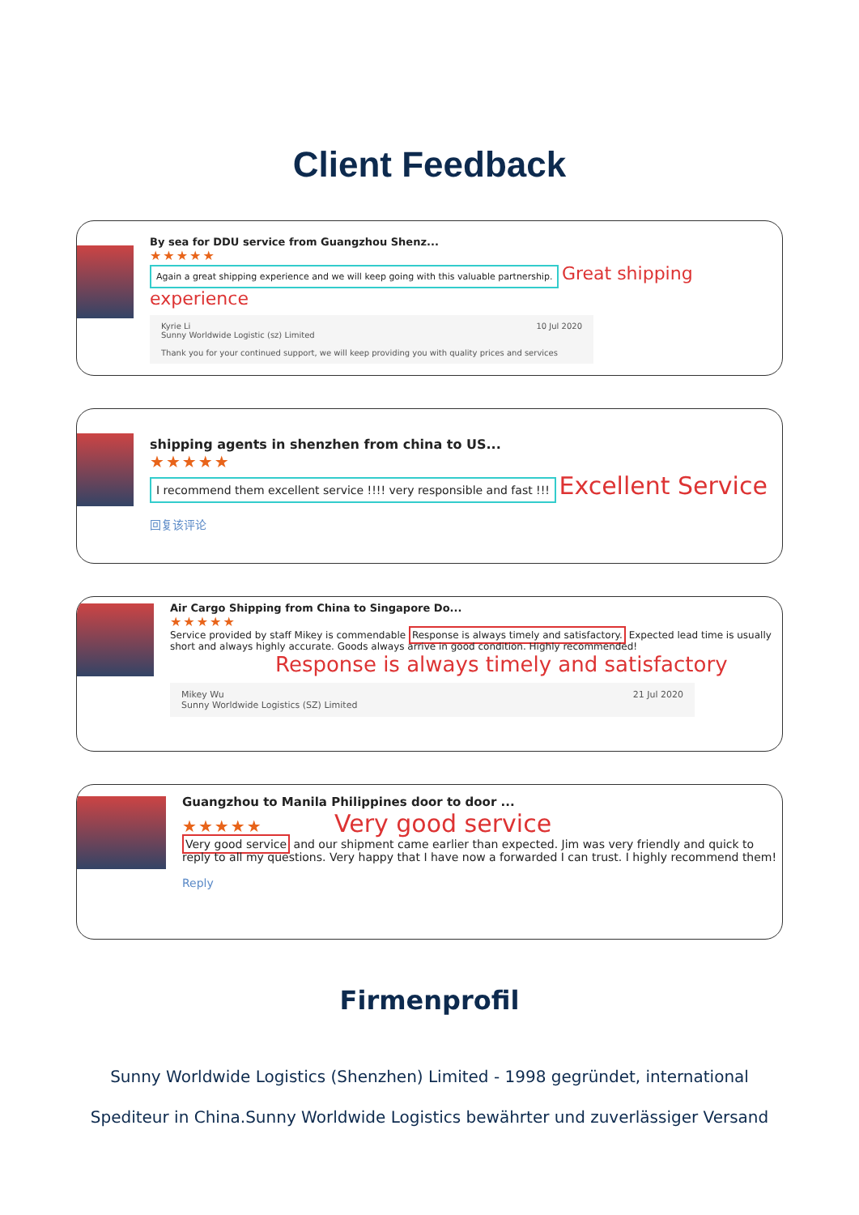Client Feedback
By sea for DDU service from Guangzhou Shenz...
★★★★★
Again a great shipping experience and we will keep going with this valuable partnership. Great shipping experience
Kyrie Li 10 Jul 2020
Sunny Worldwide Logistic (sz) Limited
Thank you for your continued support, we will keep providing you with quality prices and services
shipping agents in shenzhen from china to US...
★★★★★
I recommend them excellent service !!!! very responsible and fast !!! Excellent Service
回复该评论
Air Cargo Shipping from China to Singapore Do...
★★★★★
Service provided by staff Mikey is commendable Response is always timely and satisfactory. Expected lead time is usually short and always highly accurate. Goods always arrive in good condition. Highly recommended!
Response is always timely and satisfactory
Mikey Wu 21 Jul 2020
Sunny Worldwide Logistics (SZ) Limited
Guangzhou to Manila Philippines door to door ...
★★★★★ Very good service
Very good service and our shipment came earlier than expected. Jim was very friendly and quick to reply to all my questions. Very happy that I have now a forwarded I can trust. I highly recommend them!
Reply
Firmenprofil
Sunny Worldwide Logistics (Shenzhen) Limited - 1998 gegründet, international Spediteur in China.Sunny Worldwide Logistics bewährter und zuverlässiger Versand